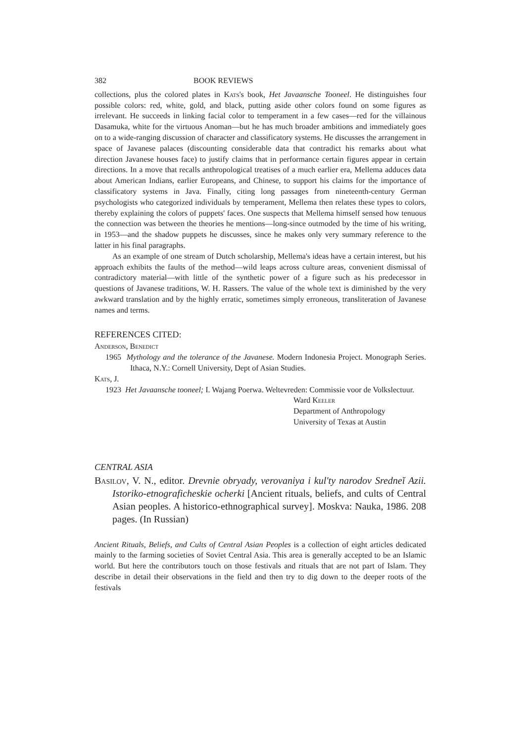382 BOOK REVIEWS
collections, plus the colored plates in Kats's book, Het Javaansche Tooneel. He distinguishes four possible colors: red, white, gold, and black, putting aside other colors found on some figures as irrelevant. He succeeds in linking facial color to temperament in a few cases—red for the villainous Dasamuka, white for the virtuous Anoman—but he has much broader ambitions and immediately goes on to a wide-ranging discussion of character and classificatory systems. He discusses the arrangement in space of Javanese palaces (discounting considerable data that contradict his remarks about what direction Javanese houses face) to justify claims that in performance certain figures appear in certain directions. In a move that recalls anthropological treatises of a much earlier era, Mellema adduces data about American Indians, earlier Europeans, and Chinese, to support his claims for the importance of classificatory systems in Java. Finally, citing long passages from nineteenth-century German psychologists who categorized individuals by temperament, Mellema then relates these types to colors, thereby explaining the colors of puppets' faces. One suspects that Mellema himself sensed how tenuous the connection was between the theories he mentions—long-since outmoded by the time of his writing, in 1953—and the shadow puppets he discusses, since he makes only very summary reference to the latter in his final paragraphs.
As an example of one stream of Dutch scholarship, Mellema's ideas have a certain interest, but his approach exhibits the faults of the method—wild leaps across culture areas, convenient dismissal of contradictory material—with little of the synthetic power of a figure such as his predecessor in questions of Javanese traditions, W. H. Rassers. The value of the whole text is diminished by the very awkward translation and by the highly erratic, sometimes simply erroneous, transliteration of Javanese names and terms.
REFERENCES CITED:
Anderson, Benedict
1965 Mythology and the tolerance of the Javanese. Modern Indonesia Project. Monograph Series. Ithaca, N.Y.: Cornell University, Dept of Asian Studies.
Kats, J.
1923 Het Javaansche tooneel; I. Wajang Poerwa. Weltevreden: Commissie voor de Volkslectuur.
Ward Keeler
Department of Anthropology
University of Texas at Austin
CENTRAL ASIA
Basilov, V. N., editor. Drevnie obryady, verovaniya i kul'ty narodov Sredneĭ Azii. Istoriko-etnograficheskie ocherki [Ancient rituals, beliefs, and cults of Central Asian peoples. A historico-ethnographical survey]. Moskva: Nauka, 1986. 208 pages. (In Russian)
Ancient Rituals, Beliefs, and Cults of Central Asian Peoples is a collection of eight articles dedicated mainly to the farming societies of Soviet Central Asia. This area is generally accepted to be an Islamic world. But here the contributors touch on those festivals and rituals that are not part of Islam. They describe in detail their observations in the field and then try to dig down to the deeper roots of the festivals